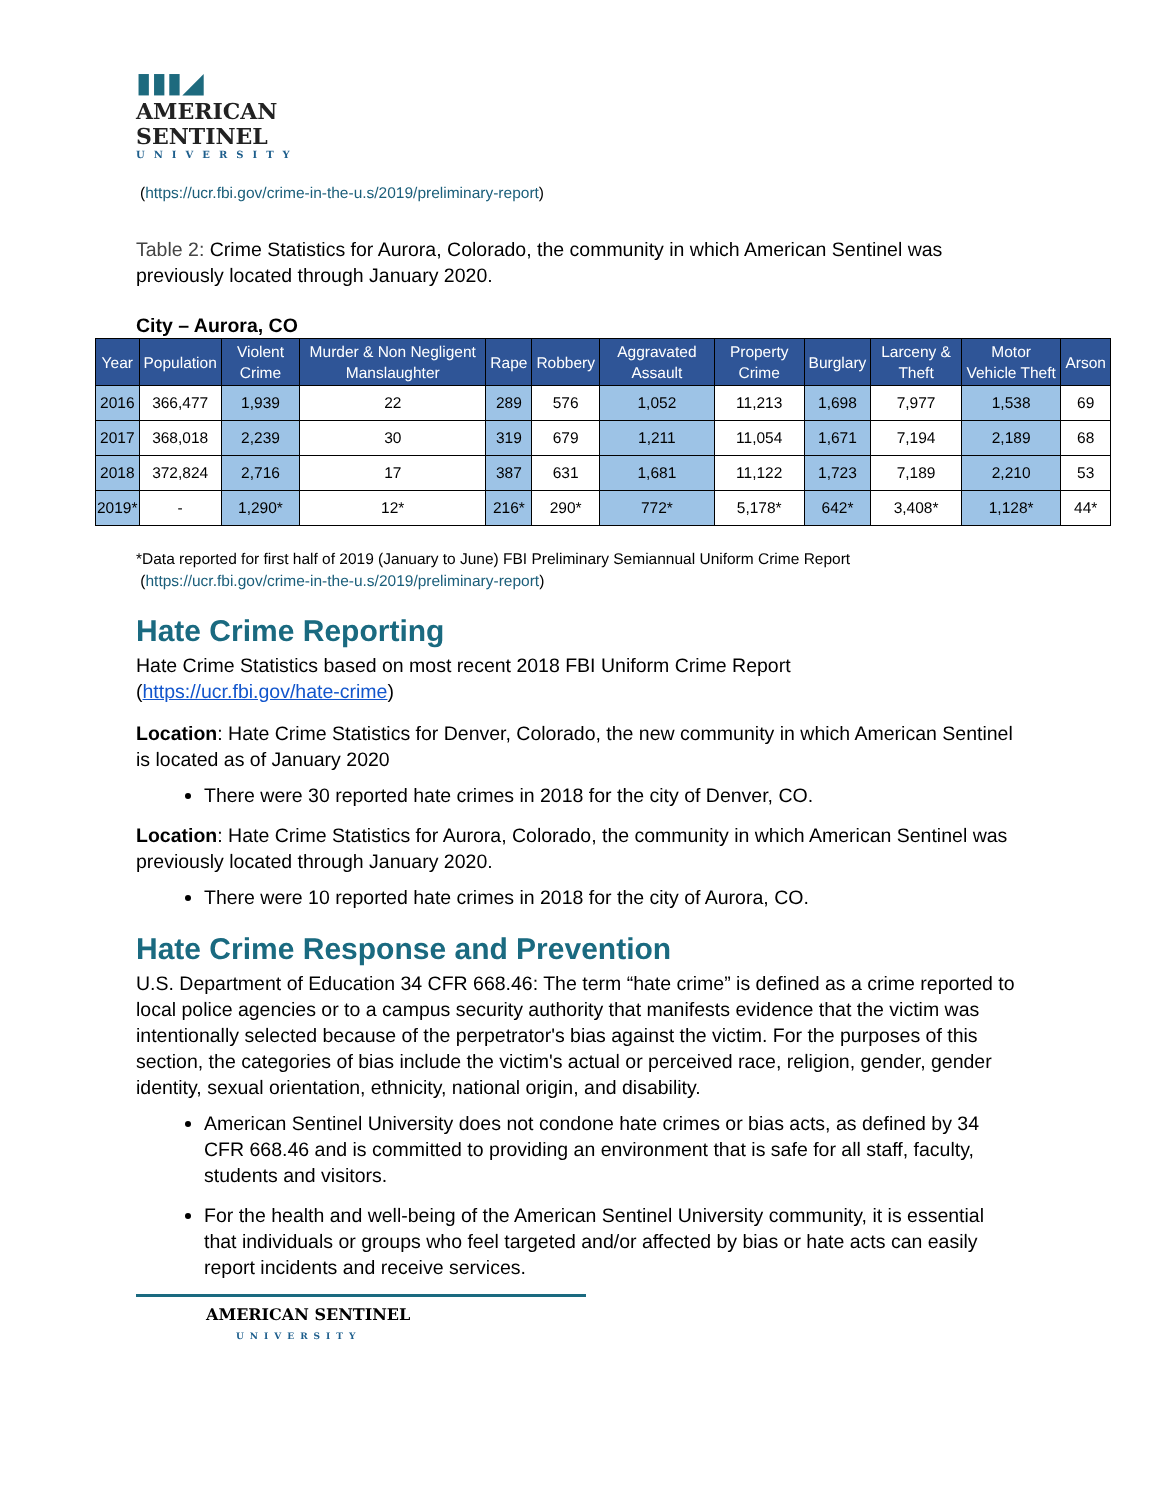▮▮▮◢
AMERICAN
SENTINEL
UNIVERSITY
(https://ucr.fbi.gov/crime-in-the-u.s/2019/preliminary-report)
Table 2: Crime Statistics for Aurora, Colorado, the community in which American Sentinel was previously located through January 2020.
City – Aurora, CO
| Year | Population | Violent Crime | Murder & Non Negligent Manslaughter | Rape | Robbery | Aggravated Assault | Property Crime | Burglary | Larceny & Theft | Motor Vehicle Theft | Arson |
| --- | --- | --- | --- | --- | --- | --- | --- | --- | --- | --- | --- |
| 2016 | 366,477 | 1,939 | 22 | 289 | 576 | 1,052 | 11,213 | 1,698 | 7,977 | 1,538 | 69 |
| 2017 | 368,018 | 2,239 | 30 | 319 | 679 | 1,211 | 11,054 | 1,671 | 7,194 | 2,189 | 68 |
| 2018 | 372,824 | 2,716 | 17 | 387 | 631 | 1,681 | 11,122 | 1,723 | 7,189 | 2,210 | 53 |
| 2019* | - | 1,290* | 12* | 216* | 290* | 772* | 5,178* | 642* | 3,408* | 1,128* | 44* |
*Data reported for first half of 2019 (January to June) FBI Preliminary Semiannual Uniform Crime Report
(https://ucr.fbi.gov/crime-in-the-u.s/2019/preliminary-report)
Hate Crime Reporting
Hate Crime Statistics based on most recent 2018 FBI Uniform Crime Report
(https://ucr.fbi.gov/hate-crime)
Location: Hate Crime Statistics for Denver, Colorado, the new community in which American Sentinel is located as of January 2020
There were 30 reported hate crimes in 2018 for the city of Denver, CO.
Location: Hate Crime Statistics for Aurora, Colorado, the community in which American Sentinel was previously located through January 2020.
There were 10 reported hate crimes in 2018 for the city of Aurora, CO.
Hate Crime Response and Prevention
U.S. Department of Education 34 CFR 668.46: The term “hate crime” is defined as a crime reported to local police agencies or to a campus security authority that manifests evidence that the victim was intentionally selected because of the perpetrator's bias against the victim. For the purposes of this section, the categories of bias include the victim's actual or perceived race, religion, gender, gender identity, sexual orientation, ethnicity, national origin, and disability.
American Sentinel University does not condone hate crimes or bias acts, as defined by 34 CFR 668.46 and is committed to providing an environment that is safe for all staff, faculty, students and visitors.
For the health and well-being of the American Sentinel University community, it is essential that individuals or groups who feel targeted and/or affected by bias or hate acts can easily report incidents and receive services.
AMERICAN SENTINEL
UNIVERSITY